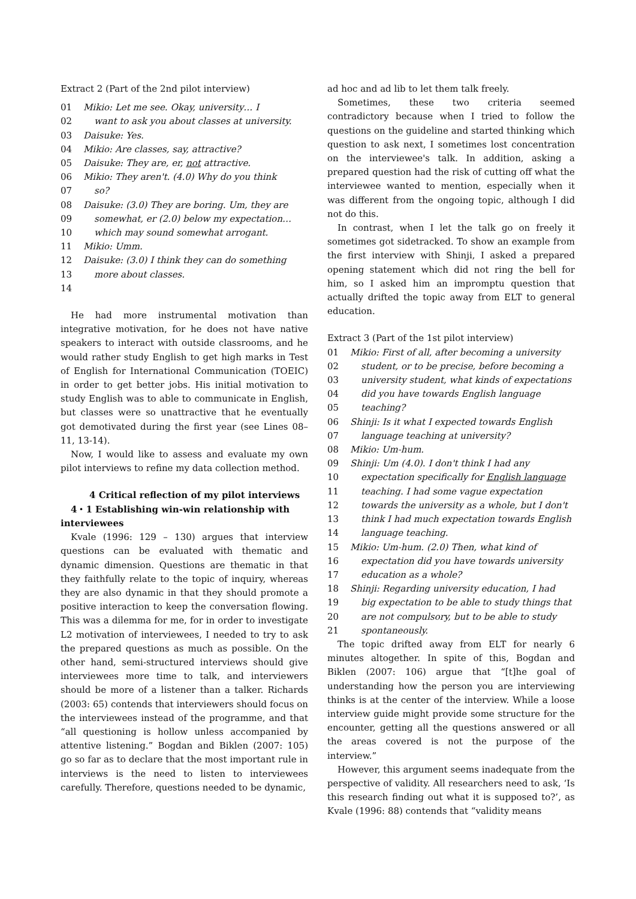Extract 2 (Part of the 2nd pilot interview)
01 Mikio: Let me see. Okay, university… I
02 want to ask you about classes at university.
03 Daisuke: Yes.
04 Mikio: Are classes, say, attractive?
05 Daisuke: They are, er, not attractive.
06 Mikio: They aren't. (4.0) Why do you think
07 so?
08 Daisuke: (3.0) They are boring. Um, they are
09 somewhat, er (2.0) below my expectation…
10 which may sound somewhat arrogant.
11 Mikio: Umm.
12 Daisuke: (3.0) I think they can do something
13 more about classes.
14
He had more instrumental motivation than integrative motivation, for he does not have native speakers to interact with outside classrooms, and he would rather study English to get high marks in Test of English for International Communication (TOEIC) in order to get better jobs. His initial motivation to study English was to able to communicate in English, but classes were so unattractive that he eventually got demotivated during the first year (see Lines 08–11, 13-14).
Now, I would like to assess and evaluate my own pilot interviews to refine my data collection method.
4 Critical reflection of my pilot interviews
4・1 Establishing win-win relationship with
interviewees
Kvale (1996: 129 – 130) argues that interview questions can be evaluated with thematic and dynamic dimension. Questions are thematic in that they faithfully relate to the topic of inquiry, whereas they are also dynamic in that they should promote a positive interaction to keep the conversation flowing. This was a dilemma for me, for in order to investigate L2 motivation of interviewees, I needed to try to ask the prepared questions as much as possible. On the other hand, semi-structured interviews should give interviewees more time to talk, and interviewers should be more of a listener than a talker. Richards (2003: 65) contends that interviewers should focus on the interviewees instead of the programme, and that “all questioning is hollow unless accompanied by attentive listening.” Bogdan and Biklen (2007: 105) go so far as to declare that the most important rule in interviews is the need to listen to interviewees carefully. Therefore, questions needed to be dynamic,
ad hoc and ad lib to let them talk freely.
Sometimes, these two criteria seemed contradictory because when I tried to follow the questions on the guideline and started thinking which question to ask next, I sometimes lost concentration on the interviewee's talk. In addition, asking a prepared question had the risk of cutting off what the interviewee wanted to mention, especially when it was different from the ongoing topic, although I did not do this.
In contrast, when I let the talk go on freely it sometimes got sidetracked. To show an example from the first interview with Shinji, I asked a prepared opening statement which did not ring the bell for him, so I asked him an impromptu question that actually drifted the topic away from ELT to general education.
Extract 3 (Part of the 1st pilot interview)
01 Mikio: First of all, after becoming a university
02 student, or to be precise, before becoming a
03 university student, what kinds of expectations
04 did you have towards English language
05 teaching?
06 Shinji: Is it what I expected towards English
07 language teaching at university?
08 Mikio: Um-hum.
09 Shinji: Um (4.0). I don't think I had any
10 expectation specifically for English language
11 teaching. I had some vague expectation
12 towards the university as a whole, but I don't
13 think I had much expectation towards English
14 language teaching.
15 Mikio: Um-hum. (2.0) Then, what kind of
16 expectation did you have towards university
17 education as a whole?
18 Shinji: Regarding university education, I had
19 big expectation to be able to study things that
20 are not compulsory, but to be able to study
21 spontaneously.
The topic drifted away from ELT for nearly 6 minutes altogether. In spite of this, Bogdan and Biklen (2007: 106) argue that “[t]he goal of understanding how the person you are interviewing thinks is at the center of the interview. While a loose interview guide might provide some structure for the encounter, getting all the questions answered or all the areas covered is not the purpose of the interview.”
However, this argument seems inadequate from the perspective of validity. All researchers need to ask, ‘Is this research finding out what it is supposed to?’, as Kvale (1996: 88) contends that “validity means